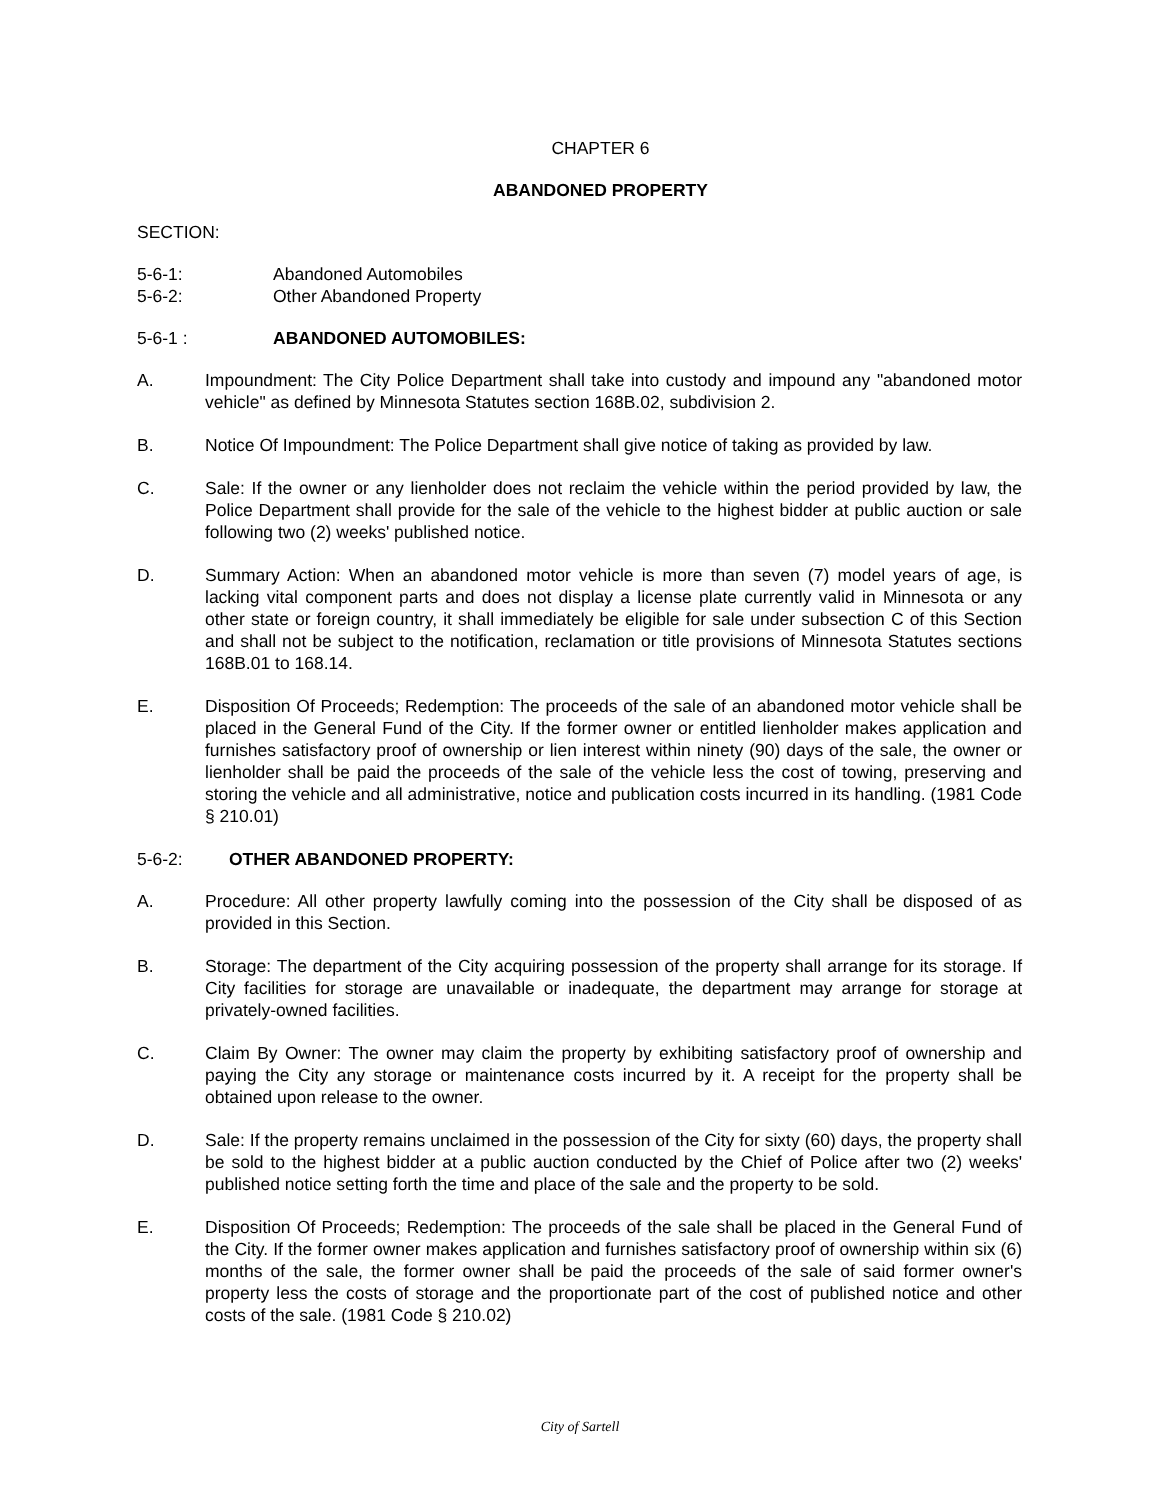CHAPTER 6
ABANDONED PROPERTY
SECTION:
5-6-1: Abandoned Automobiles
5-6-2: Other Abandoned Property
5-6-1 : ABANDONED AUTOMOBILES:
A. Impoundment: The City Police Department shall take into custody and impound any "abandoned motor vehicle" as defined by Minnesota Statutes section 168B.02, subdivision 2.
B. Notice Of Impoundment: The Police Department shall give notice of taking as provided by law.
C. Sale: If the owner or any lienholder does not reclaim the vehicle within the period provided by law, the Police Department shall provide for the sale of the vehicle to the highest bidder at public auction or sale following two (2) weeks' published notice.
D. Summary Action: When an abandoned motor vehicle is more than seven (7) model years of age, is lacking vital component parts and does not display a license plate currently valid in Minnesota or any other state or foreign country, it shall immediately be eligible for sale under subsection C of this Section and shall not be subject to the notification, reclamation or title provisions of Minnesota Statutes sections 168B.01 to 168.14.
E. Disposition Of Proceeds; Redemption: The proceeds of the sale of an abandoned motor vehicle shall be placed in the General Fund of the City. If the former owner or entitled lienholder makes application and furnishes satisfactory proof of ownership or lien interest within ninety (90) days of the sale, the owner or lienholder shall be paid the proceeds of the sale of the vehicle less the cost of towing, preserving and storing the vehicle and all administrative, notice and publication costs incurred in its handling. (1981 Code § 210.01)
5-6-2: OTHER ABANDONED PROPERTY:
A. Procedure: All other property lawfully coming into the possession of the City shall be disposed of as provided in this Section.
B. Storage: The department of the City acquiring possession of the property shall arrange for its storage. If City facilities for storage are unavailable or inadequate, the department may arrange for storage at privately-owned facilities.
C. Claim By Owner: The owner may claim the property by exhibiting satisfactory proof of ownership and paying the City any storage or maintenance costs incurred by it. A receipt for the property shall be obtained upon release to the owner.
D. Sale: If the property remains unclaimed in the possession of the City for sixty (60) days, the property shall be sold to the highest bidder at a public auction conducted by the Chief of Police after two (2) weeks' published notice setting forth the time and place of the sale and the property to be sold.
E. Disposition Of Proceeds; Redemption: The proceeds of the sale shall be placed in the General Fund of the City. If the former owner makes application and furnishes satisfactory proof of ownership within six (6) months of the sale, the former owner shall be paid the proceeds of the sale of said former owner's property less the costs of storage and the proportionate part of the cost of published notice and other costs of the sale. (1981 Code § 210.02)
City of Sartell